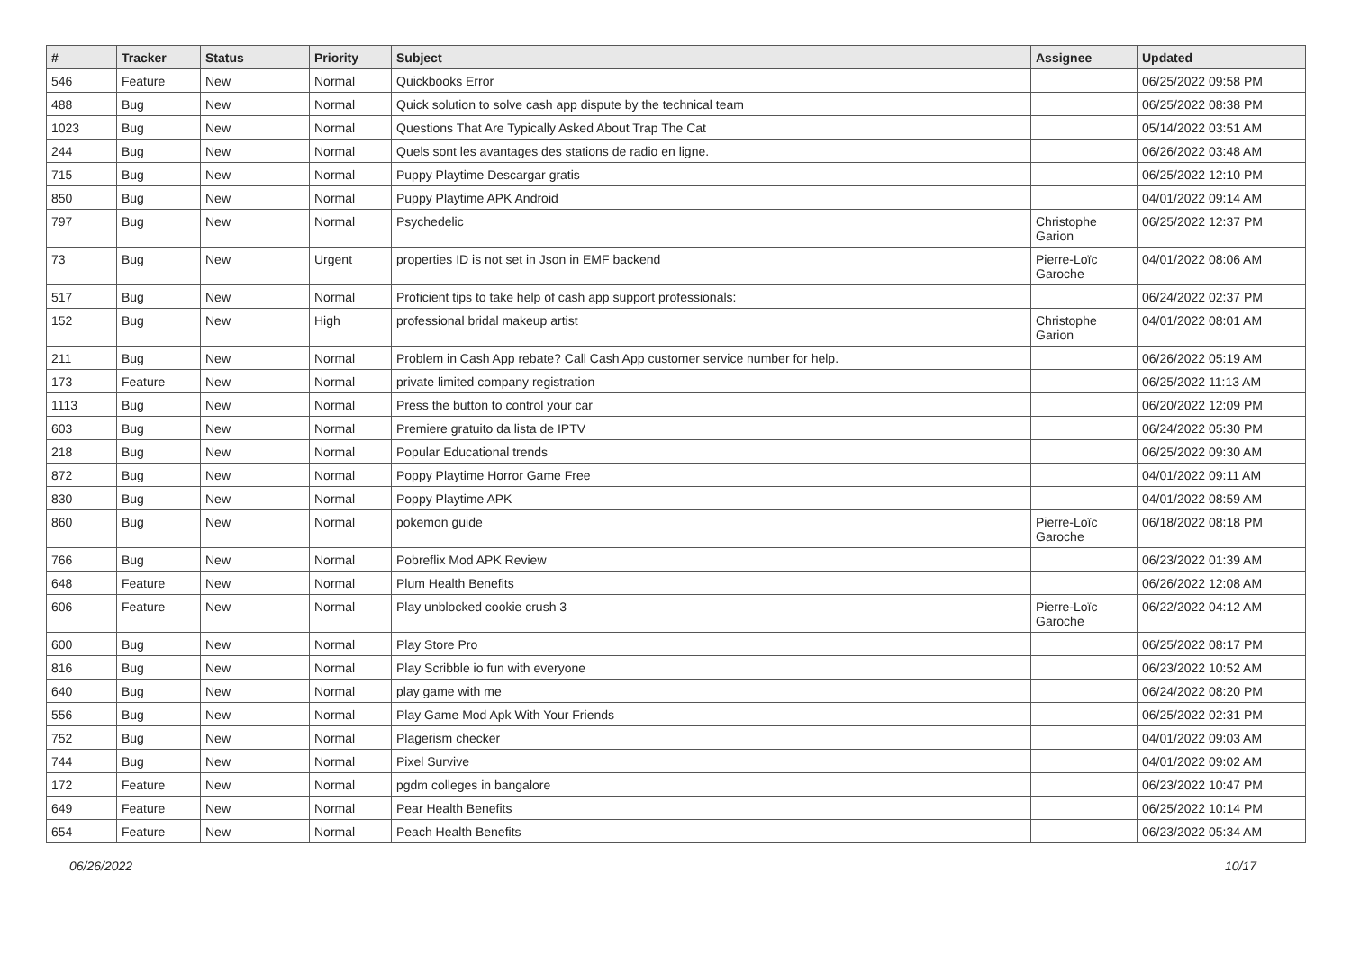| # | Tracker | Status | Priority | Subject | Assignee | Updated |
| --- | --- | --- | --- | --- | --- | --- |
| 546 | Feature | New | Normal | Quickbooks Error | | 06/25/2022 09:58 PM |
| 488 | Bug | New | Normal | Quick solution to solve cash app dispute by the technical team | | 06/25/2022 08:38 PM |
| 1023 | Bug | New | Normal | Questions That Are Typically Asked About Trap The Cat | | 05/14/2022 03:51 AM |
| 244 | Bug | New | Normal | Quels sont les avantages des stations de radio en ligne. | | 06/26/2022 03:48 AM |
| 715 | Bug | New | Normal | Puppy Playtime Descargar gratis | | 06/25/2022 12:10 PM |
| 850 | Bug | New | Normal | Puppy Playtime APK Android | | 04/01/2022 09:14 AM |
| 797 | Bug | New | Normal | Psychedelic | Christophe Garion | 06/25/2022 12:37 PM |
| 73 | Bug | New | Urgent | properties ID is not set in Json in EMF backend | Pierre-Loïc Garoche | 04/01/2022 08:06 AM |
| 517 | Bug | New | Normal | Proficient tips to take help of cash app support professionals: | | 06/24/2022 02:37 PM |
| 152 | Bug | New | High | professional bridal makeup artist | Christophe Garion | 04/01/2022 08:01 AM |
| 211 | Bug | New | Normal | Problem in Cash App rebate? Call Cash App customer service number for help. | | 06/26/2022 05:19 AM |
| 173 | Feature | New | Normal | private limited company registration | | 06/25/2022 11:13 AM |
| 1113 | Bug | New | Normal | Press the button to control your car | | 06/20/2022 12:09 PM |
| 603 | Bug | New | Normal | Premiere gratuito da lista de IPTV | | 06/24/2022 05:30 PM |
| 218 | Bug | New | Normal | Popular Educational trends | | 06/25/2022 09:30 AM |
| 872 | Bug | New | Normal | Poppy Playtime Horror Game Free | | 04/01/2022 09:11 AM |
| 830 | Bug | New | Normal | Poppy Playtime APK | | 04/01/2022 08:59 AM |
| 860 | Bug | New | Normal | pokemon guide | Pierre-Loïc Garoche | 06/18/2022 08:18 PM |
| 766 | Bug | New | Normal | Pobreflix Mod APK Review | | 06/23/2022 01:39 AM |
| 648 | Feature | New | Normal | Plum Health Benefits | | 06/26/2022 12:08 AM |
| 606 | Feature | New | Normal | Play unblocked cookie crush 3 | Pierre-Loïc Garoche | 06/22/2022 04:12 AM |
| 600 | Bug | New | Normal | Play Store Pro | | 06/25/2022 08:17 PM |
| 816 | Bug | New | Normal | Play Scribble io fun with everyone | | 06/23/2022 10:52 AM |
| 640 | Bug | New | Normal | play game with me | | 06/24/2022 08:20 PM |
| 556 | Bug | New | Normal | Play Game Mod Apk With Your Friends | | 06/25/2022 02:31 PM |
| 752 | Bug | New | Normal | Plagerism checker | | 04/01/2022 09:03 AM |
| 744 | Bug | New | Normal | Pixel Survive | | 04/01/2022 09:02 AM |
| 172 | Feature | New | Normal | pgdm colleges in bangalore | | 06/23/2022 10:47 PM |
| 649 | Feature | New | Normal | Pear Health Benefits | | 06/25/2022 10:14 PM |
| 654 | Feature | New | Normal | Peach Health Benefits | | 06/23/2022 05:34 AM |
06/26/2022 10/17